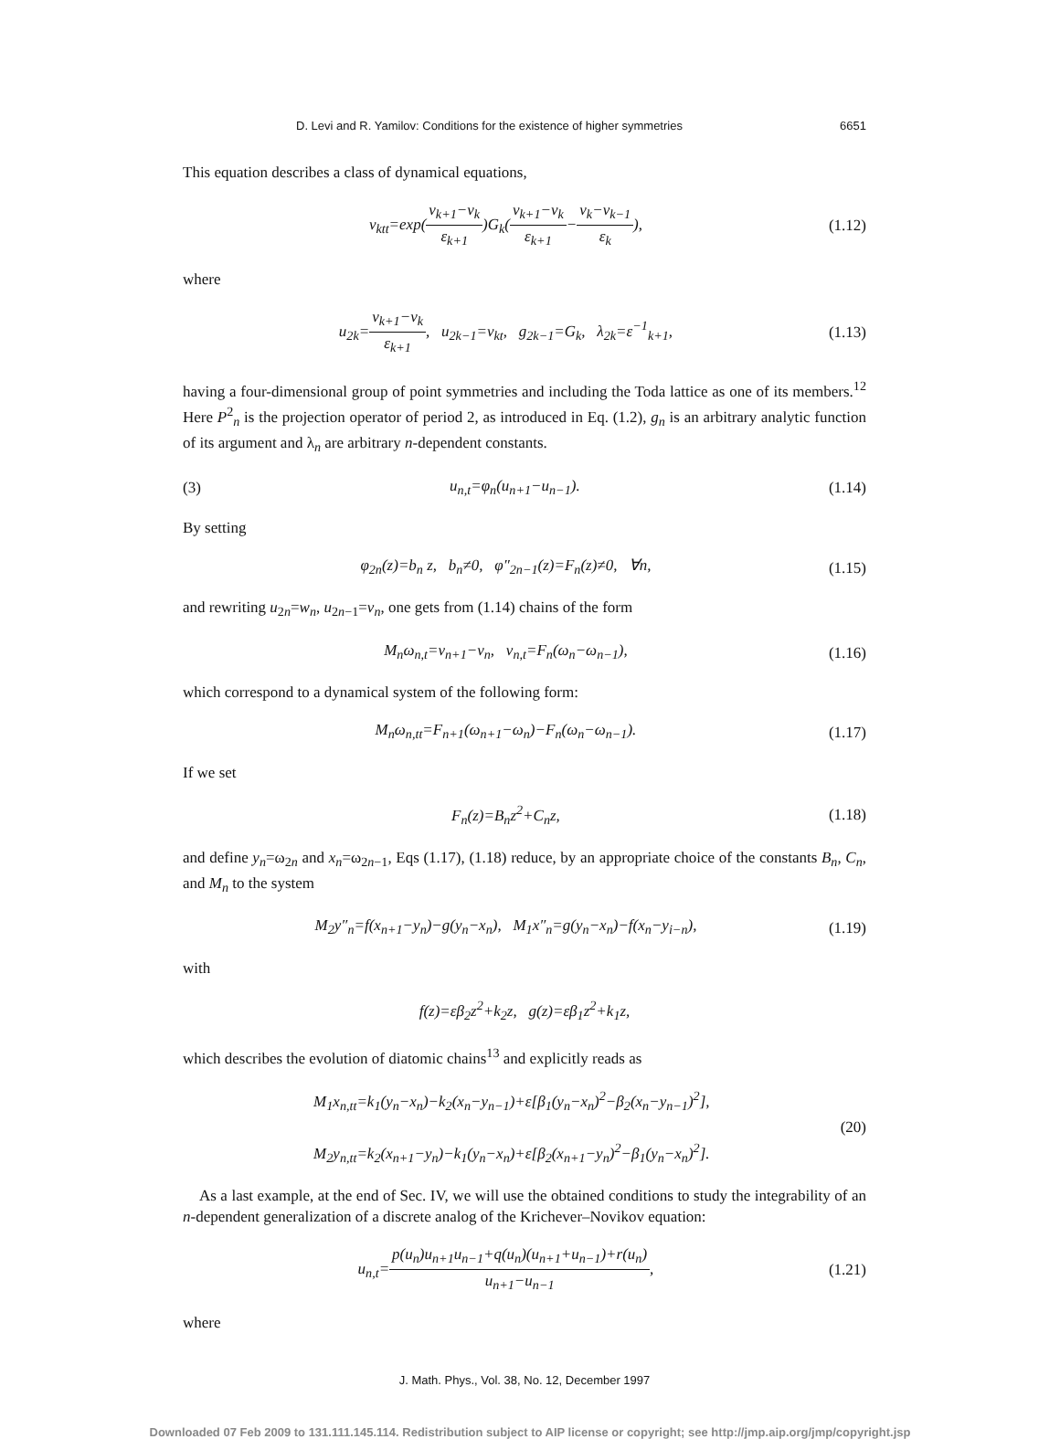D. Levi and R. Yamilov: Conditions for the existence of higher symmetries 6651
This equation describes a class of dynamical equations,
v<sub>ktt</sub>=exp(v<sub>k+1</sub>−v<sub>k</sub> ε<sub>k+1</sub>)G<sub>k</sub>(v<sub>k+1</sub>−v<sub>k</sub> ε<sub>k+1</sub>−v<sub>k</sub>−v<sub>k−1</sub> ε<sub>k</sub>), (1.12)
where
u<sub>2k</sub>=v<sub>k+1</sub>−v<sub>k</sub> ε<sub>k+1</sub>, u<sub>2k−1</sub>=v<sub>kt</sub>, g<sub>2k−1</sub>=G<sub>k</sub>, λ<sub>2k</sub>=ε<sup>−1</sup><sub>k+1</sub>, (1.13)
having a four-dimensional group of point symmetries and including the Toda lattice as one of its members.<sup>12</sup> Here P<sup>2</sup><sub>n</sub> is the projection operator of period 2, as introduced in Eq. (1.2), g<sub>n</sub> is an arbitrary analytic function of its argument and λ<sub>n</sub> are arbitrary n-dependent constants.
(3) u<sub>n,t</sub>=φ<sub>n</sub>(u<sub>n+1</sub>−u<sub>n−1</sub>). (1.14)
By setting
φ<sub>2n</sub>(z)=b<sub>n</sub> z, b<sub>n</sub>≠0, φ″<sub>2n−1</sub>(z)=F<sub>n</sub>(z)≠0, ∀n, (1.15)
and rewriting u<sub>2n</sub>=w<sub>n</sub>, u<sub>2n−1</sub>=v<sub>n</sub>, one gets from (1.14) chains of the form
M<sub>n</sub>ω<sub>n,t</sub>=v<sub>n+1</sub>−v<sub>n</sub>, v<sub>n,t</sub>=F<sub>n</sub>(ω<sub>n</sub>−ω<sub>n−1</sub>), (1.16)
which correspond to a dynamical system of the following form:
M<sub>n</sub>ω<sub>n,tt</sub>=F<sub>n+1</sub>(ω<sub>n+1</sub>−ω<sub>n</sub>)−F<sub>n</sub>(ω<sub>n</sub>−ω<sub>n−1</sub>). (1.17)
If we set
F<sub>n</sub>(z)=B<sub>n</sub>z<sup>2</sup>+C<sub>n</sub>z, (1.18)
and define y<sub>n</sub>=ω<sub>2n</sub> and x<sub>n</sub>=ω<sub>2n−1</sub>, Eqs (1.17), (1.18) reduce, by an appropriate choice of the constants B<sub>n</sub>, C<sub>n</sub>, and M<sub>n</sub> to the system
M<sub>2</sub>y″<sub>n</sub>=f(x<sub>n+1</sub>−y<sub>n</sub>)−g(y<sub>n</sub>−x<sub>n</sub>), M<sub>1</sub>x″<sub>n</sub>=g(y<sub>n</sub>−x<sub>n</sub>)−f(x<sub>n</sub>−y<sub>i−n</sub>), (1.19)
with
f(z)=εβ<sub>2</sub>z<sup>2</sup>+k<sub>2</sub>z, g(z)=εβ<sub>1</sub>z<sup>2</sup>+k<sub>1</sub>z,
which describes the evolution of diatomic chains<sup>13</sup> and explicitly reads as
M<sub>1</sub>x<sub>n,tt</sub>=k<sub>1</sub>(y<sub>n</sub>−x<sub>n</sub>)−k<sub>2</sub>(x<sub>n</sub>−y<sub>n−1</sub>)+ε[β<sub>1</sub>(y<sub>n</sub>−x<sub>n</sub>)<sup>2</sup>−β<sub>2</sub>(x<sub>n</sub>−y<sub>n−1</sub>)<sup>2</sup>],
M<sub>2</sub>y<sub>n,tt</sub>=k<sub>2</sub>(x<sub>n+1</sub>−y<sub>n</sub>)−k<sub>1</sub>(y<sub>n</sub>−x<sub>n</sub>)+ε[β<sub>2</sub>(x<sub>n+1</sub>−y<sub>n</sub>)<sup>2</sup>−β<sub>1</sub>(y<sub>n</sub>−x<sub>n</sub>)<sup>2</sup>]. (20)
As a last example, at the end of Sec. IV, we will use the obtained conditions to study the integrability of an n-dependent generalization of a discrete analog of the Krichever–Novikov equation:
u<sub>n,t</sub>=p(u<sub>n</sub>)u<sub>n+1</sub>u<sub>n−1</sub>+q(u<sub>n</sub>)(u<sub>n+1</sub>+u<sub>n−1</sub>)+r(u<sub>n</sub>) u<sub>n+1</sub>−u<sub>n−1</sub>, (1.21)
where
J. Math. Phys., Vol. 38, No. 12, December 1997
Downloaded 07 Feb 2009 to 131.111.145.114. Redistribution subject to AIP license or copyright; see http://jmp.aip.org/jmp/copyright.jsp